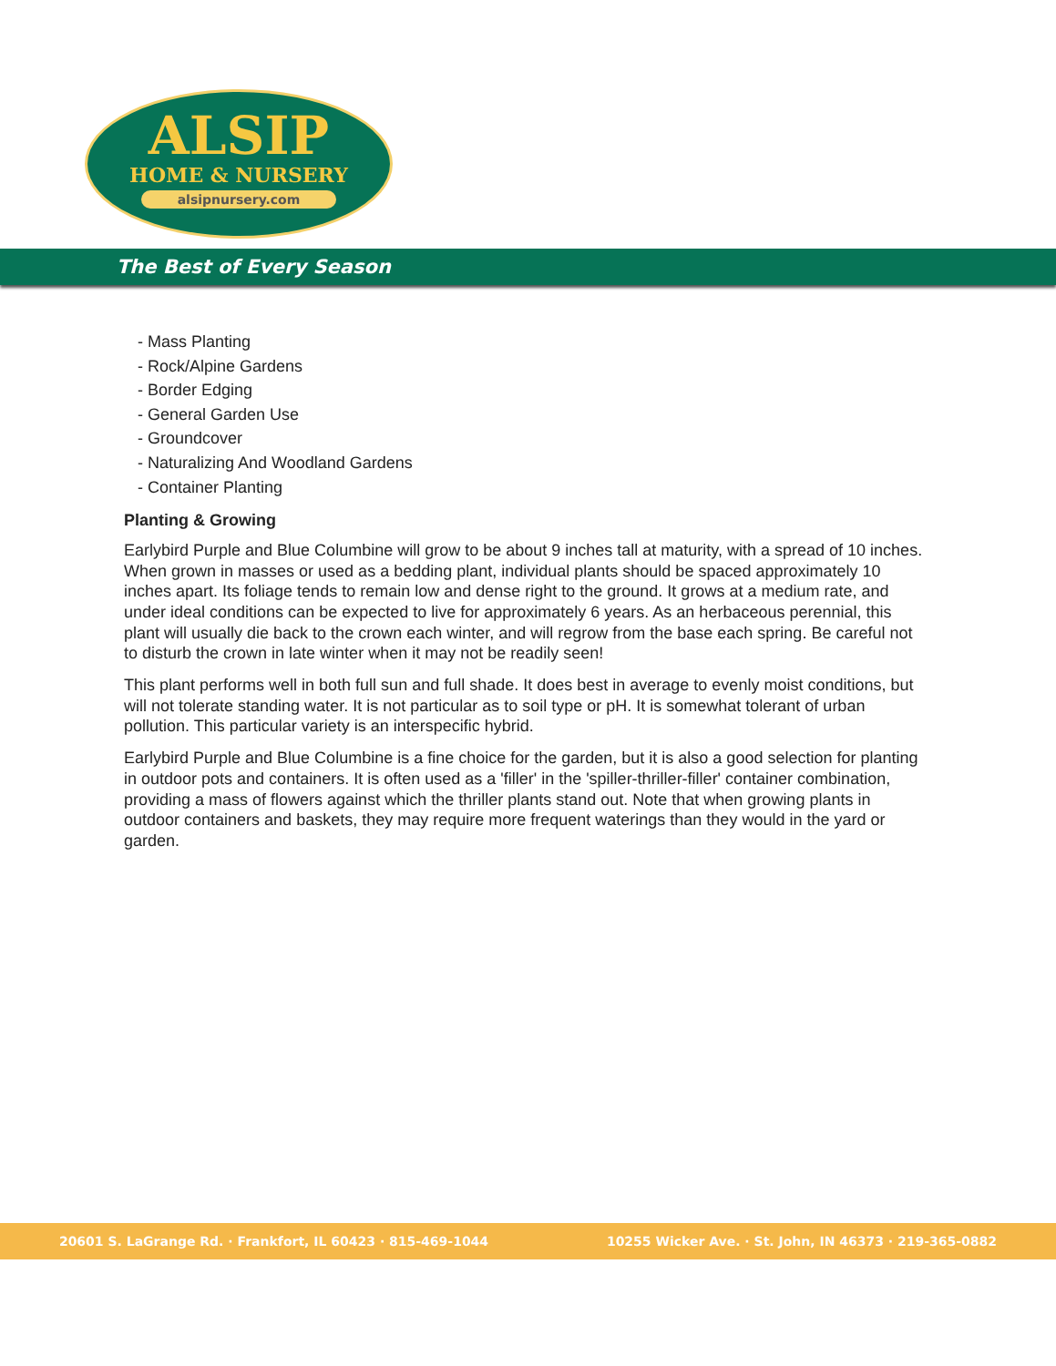ALSIP
HOME & NURSERY
alsipnursery.com
The Best of Every Season
- Mass Planting
- Rock/Alpine Gardens
- Border Edging
- General Garden Use
- Groundcover
- Naturalizing And Woodland Gardens
- Container Planting
Planting & Growing
Earlybird Purple and Blue Columbine will grow to be about 9 inches tall at maturity, with a spread of 10 inches. When grown in masses or used as a bedding plant, individual plants should be spaced approximately 10 inches apart. Its foliage tends to remain low and dense right to the ground. It grows at a medium rate, and under ideal conditions can be expected to live for approximately 6 years. As an herbaceous perennial, this plant will usually die back to the crown each winter, and will regrow from the base each spring. Be careful not to disturb the crown in late winter when it may not be readily seen!
This plant performs well in both full sun and full shade. It does best in average to evenly moist conditions, but will not tolerate standing water. It is not particular as to soil type or pH. It is somewhat tolerant of urban pollution. This particular variety is an interspecific hybrid.
Earlybird Purple and Blue Columbine is a fine choice for the garden, but it is also a good selection for planting in outdoor pots and containers. It is often used as a 'filler' in the 'spiller-thriller-filler' container combination, providing a mass of flowers against which the thriller plants stand out. Note that when growing plants in outdoor containers and baskets, they may require more frequent waterings than they would in the yard or garden.
20601 S. LaGrange Rd. · Frankfort, IL 60423 · 815-469-1044 10255 Wicker Ave. · St. John, IN 46373 · 219-365-0882